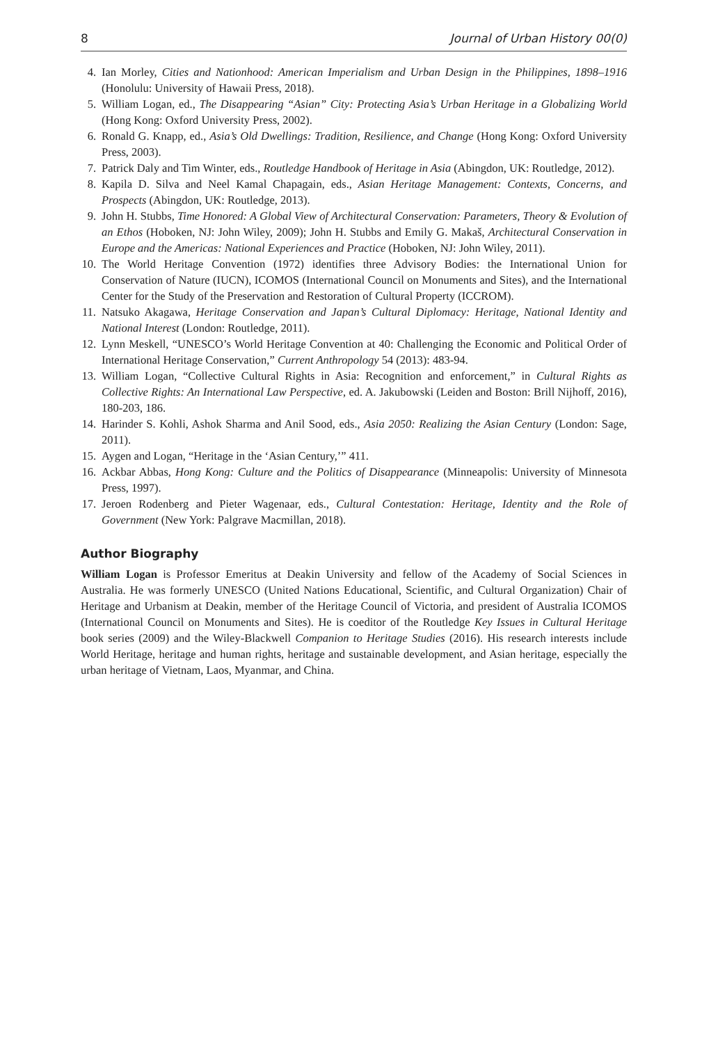8 Journal of Urban History 00(0)
4. Ian Morley, Cities and Nationhood: American Imperialism and Urban Design in the Philippines, 1898–1916 (Honolulu: University of Hawaii Press, 2018).
5. William Logan, ed., The Disappearing “Asian” City: Protecting Asia’s Urban Heritage in a Globalizing World (Hong Kong: Oxford University Press, 2002).
6. Ronald G. Knapp, ed., Asia’s Old Dwellings: Tradition, Resilience, and Change (Hong Kong: Oxford University Press, 2003).
7. Patrick Daly and Tim Winter, eds., Routledge Handbook of Heritage in Asia (Abingdon, UK: Routledge, 2012).
8. Kapila D. Silva and Neel Kamal Chapagain, eds., Asian Heritage Management: Contexts, Concerns, and Prospects (Abingdon, UK: Routledge, 2013).
9. John H. Stubbs, Time Honored: A Global View of Architectural Conservation: Parameters, Theory & Evolution of an Ethos (Hoboken, NJ: John Wiley, 2009); John H. Stubbs and Emily G. Makaš, Architectural Conservation in Europe and the Americas: National Experiences and Practice (Hoboken, NJ: John Wiley, 2011).
10. The World Heritage Convention (1972) identifies three Advisory Bodies: the International Union for Conservation of Nature (IUCN), ICOMOS (International Council on Monuments and Sites), and the International Center for the Study of the Preservation and Restoration of Cultural Property (ICCROM).
11. Natsuko Akagawa, Heritage Conservation and Japan’s Cultural Diplomacy: Heritage, National Identity and National Interest (London: Routledge, 2011).
12. Lynn Meskell, “UNESCO’s World Heritage Convention at 40: Challenging the Economic and Political Order of International Heritage Conservation,” Current Anthropology 54 (2013): 483-94.
13. William Logan, “Collective Cultural Rights in Asia: Recognition and enforcement,” in Cultural Rights as Collective Rights: An International Law Perspective, ed. A. Jakubowski (Leiden and Boston: Brill Nijhoff, 2016), 180-203, 186.
14. Harinder S. Kohli, Ashok Sharma and Anil Sood, eds., Asia 2050: Realizing the Asian Century (London: Sage, 2011).
15. Aygen and Logan, “Heritage in the ‘Asian Century,’” 411.
16. Ackbar Abbas, Hong Kong: Culture and the Politics of Disappearance (Minneapolis: University of Minnesota Press, 1997).
17. Jeroen Rodenberg and Pieter Wagenaar, eds., Cultural Contestation: Heritage, Identity and the Role of Government (New York: Palgrave Macmillan, 2018).
Author Biography
William Logan is Professor Emeritus at Deakin University and fellow of the Academy of Social Sciences in Australia. He was formerly UNESCO (United Nations Educational, Scientific, and Cultural Organization) Chair of Heritage and Urbanism at Deakin, member of the Heritage Council of Victoria, and president of Australia ICOMOS (International Council on Monuments and Sites). He is coeditor of the Routledge Key Issues in Cultural Heritage book series (2009) and the Wiley-Blackwell Companion to Heritage Studies (2016). His research interests include World Heritage, heritage and human rights, heritage and sustainable development, and Asian heritage, especially the urban heritage of Vietnam, Laos, Myanmar, and China.